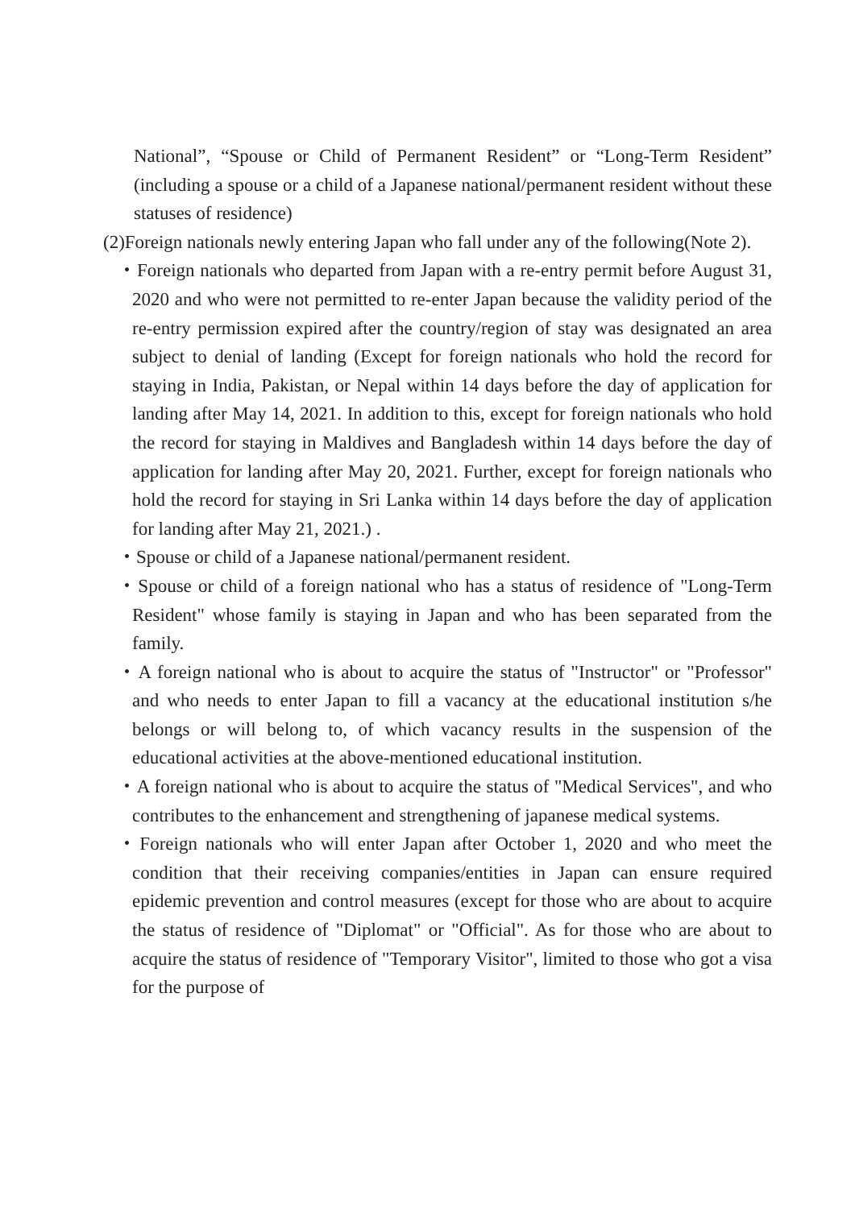National”, “Spouse or Child of Permanent Resident” or “Long-Term Resident” (including a spouse or a child of a Japanese national/permanent resident without these statuses of residence)
(2)Foreign nationals newly entering Japan who fall under any of the following(Note 2).
・Foreign nationals who departed from Japan with a re-entry permit before August 31, 2020 and who were not permitted to re-enter Japan because the validity period of the re-entry permission expired after the country/region of stay was designated an area subject to denial of landing (Except for foreign nationals who hold the record for staying in India, Pakistan, or Nepal within 14 days before the day of application for landing after May 14, 2021. In addition to this, except for foreign nationals who hold the record for staying in Maldives and Bangladesh within 14 days before the day of application for landing after May 20, 2021. Further, except for foreign nationals who hold the record for staying in Sri Lanka within 14 days before the day of application for landing after May 21, 2021.) .
・Spouse or child of a Japanese national/permanent resident.
・Spouse or child of a foreign national who has a status of residence of "Long-Term Resident" whose family is staying in Japan and who has been separated from the family.
・A foreign national who is about to acquire the status of "Instructor" or "Professor" and who needs to enter Japan to fill a vacancy at the educational institution s/he belongs or will belong to, of which vacancy results in the suspension of the educational activities at the above-mentioned educational institution.
・A foreign national who is about to acquire the status of "Medical Services", and who contributes to the enhancement and strengthening of japanese medical systems.
・Foreign nationals who will enter Japan after October 1, 2020 and who meet the condition that their receiving companies/entities in Japan can ensure required epidemic prevention and control measures (except for those who are about to acquire the status of residence of "Diplomat" or "Official". As for those who are about to acquire the status of residence of "Temporary Visitor", limited to those who got a visa for the purpose of